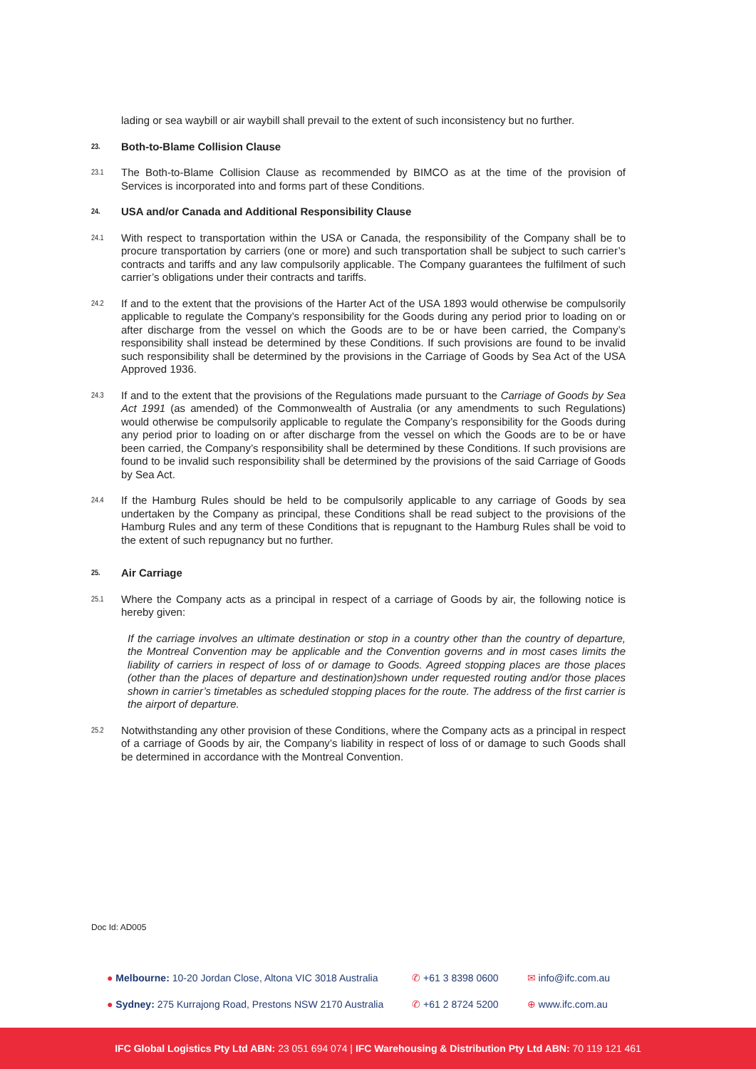lading or sea waybill or air waybill shall prevail to the extent of such inconsistency but no further.
23. Both-to-Blame Collision Clause
23.1
The Both-to-Blame Collision Clause as recommended by BIMCO as at the time of the provision of Services is incorporated into and forms part of these Conditions.
24. USA and/or Canada and Additional Responsibility Clause
24.1
With respect to transportation within the USA or Canada, the responsibility of the Company shall be to procure transportation by carriers (one or more) and such transportation shall be subject to such carrier’s contracts and tariffs and any law compulsorily applicable. The Company guarantees the fulfilment of such carrier’s obligations under their contracts and tariffs.
24.2
If and to the extent that the provisions of the Harter Act of the USA 1893 would otherwise be compulsorily applicable to regulate the Company’s responsibility for the Goods during any period prior to loading on or after discharge from the vessel on which the Goods are to be or have been carried, the Company’s responsibility shall instead be determined by these Conditions. If such provisions are found to be invalid such responsibility shall be determined by the provisions in the Carriage of Goods by Sea Act of the USA Approved 1936.
24.3
If and to the extent that the provisions of the Regulations made pursuant to the Carriage of Goods by Sea Act 1991 (as amended) of the Commonwealth of Australia (or any amendments to such Regulations) would otherwise be compulsorily applicable to regulate the Company’s responsibility for the Goods during any period prior to loading on or after discharge from the vessel on which the Goods are to be or have been carried, the Company’s responsibility shall be determined by these Conditions. If such provisions are found to be invalid such responsibility shall be determined by the provisions of the said Carriage of Goods by Sea Act.
24.4
If the Hamburg Rules should be held to be compulsorily applicable to any carriage of Goods by sea undertaken by the Company as principal, these Conditions shall be read subject to the provisions of the Hamburg Rules and any term of these Conditions that is repugnant to the Hamburg Rules shall be void to the extent of such repugnancy but no further.
25. Air Carriage
25.1
Where the Company acts as a principal in respect of a carriage of Goods by air, the following notice is hereby given:
If the carriage involves an ultimate destination or stop in a country other than the country of departure, the Montreal Convention may be applicable and the Convention governs and in most cases limits the liability of carriers in respect of loss of or damage to Goods. Agreed stopping places are those places (other than the places of departure and destination)shown under requested routing and/or those places shown in carrier’s timetables as scheduled stopping places for the route. The address of the first carrier is the airport of departure.
25.2
Notwithstanding any other provision of these Conditions, where the Company acts as a principal in respect of a carriage of Goods by air, the Company’s liability in respect of loss of or damage to such Goods shall be determined in accordance with the Montreal Convention.
Doc Id: AD005
● Melbourne: 10-20 Jordan Close, Altona VIC 3018 Australia
● Sydney: 275 Kurrajong Road, Prestons NSW 2170 Australia
✆ +61 3 8398 0600
✆ +61 2 8724 5200
✉ info@ifc.com.au
⊕ www.ifc.com.au
IFC Global Logistics Pty Ltd ABN: 23 051 694 074 | IFC Warehousing & Distribution Pty Ltd ABN: 70 119 121 461